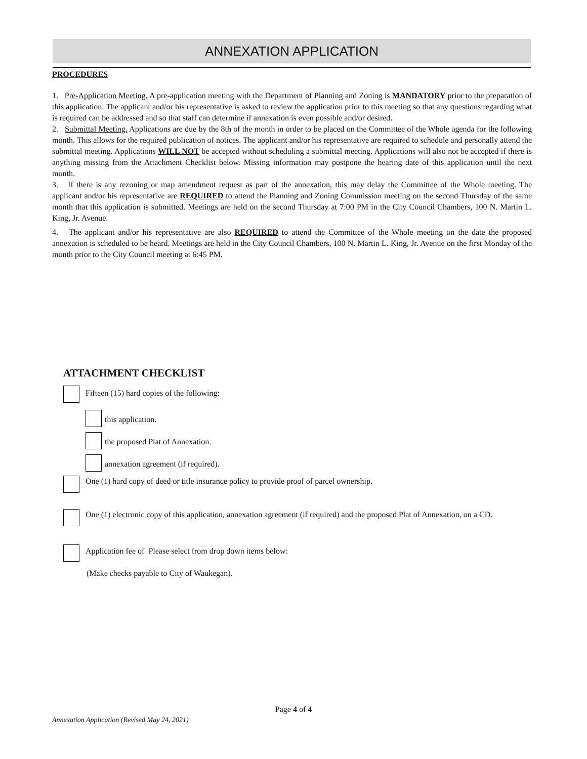ANNEXATION APPLICATION
PROCEDURES
1. Pre-Application Meeting. A pre-application meeting with the Department of Planning and Zoning is MANDATORY prior to the preparation of this application. The applicant and/or his representative is asked to review the application prior to this meeting so that any questions regarding what is required can be addressed and so that staff can determine if annexation is even possible and/or desired.
2. Submittal Meeting. Applications are due by the 8th of the month in order to be placed on the Committee of the Whole agenda for the following month. This allows for the required publication of notices. The applicant and/or his representative are required to schedule and personally attend the submittal meeting. Applications WILL NOT be accepted without scheduling a submittal meeting. Applications will also not be accepted if there is anything missing from the Attachment Checklist below. Missing information may postpone the hearing date of this application until the next month.
3. If there is any rezoning or map amendment request as part of the annexation, this may delay the Committee of the Whole meeting. The applicant and/or his representative are REQUIRED to attend the Planning and Zoning Commission meeting on the second Thursday of the same month that this application is submitted. Meetings are held on the second Thursday at 7:00 PM in the City Council Chambers, 100 N. Martin L. King, Jr. Avenue.
4. The applicant and/or his representative are also REQUIRED to attend the Committee of the Whole meeting on the date the proposed annexation is scheduled to be heard. Meetings are held in the City Council Chambers, 100 N. Martin L. King, Jr. Avenue on the first Monday of the month prior to the City Council meeting at 6:45 PM.
ATTACHMENT CHECKLIST
Fifteen (15) hard copies of the following:
this application.
the proposed Plat of Annexation.
annexation agreement (if required).
One (1) hard copy of deed or title insurance policy to provide proof of parcel ownership.
One (1) electronic copy of this application, annexation agreement (if required) and the proposed Plat of Annexation, on a CD.
Application fee of Please select from drop down items below:
(Make checks payable to City of Waukegan).
Page 4 of 4
Annexation Application (Revised May 24, 2021)